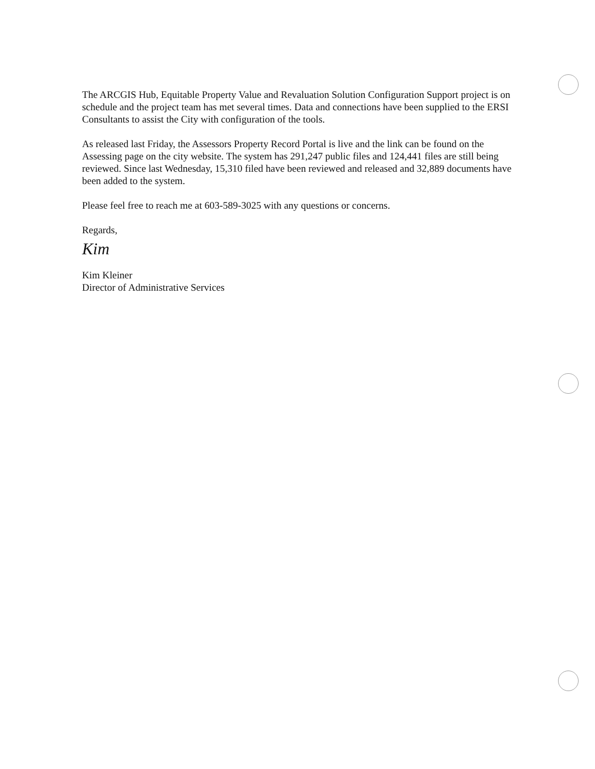The ARCGIS Hub, Equitable Property Value and Revaluation Solution Configuration Support project is on schedule and the project team has met several times. Data and connections have been supplied to the ERSI Consultants to assist the City with configuration of the tools.
As released last Friday, the Assessors Property Record Portal is live and the link can be found on the Assessing page on the city website. The system has 291,247 public files and 124,441 files are still being reviewed. Since last Wednesday, 15,310 filed have been reviewed and released and 32,889 documents have been added to the system.
Please feel free to reach me at 603-589-3025 with any questions or concerns.
Regards,
Kim
Kim Kleiner
Director of Administrative Services